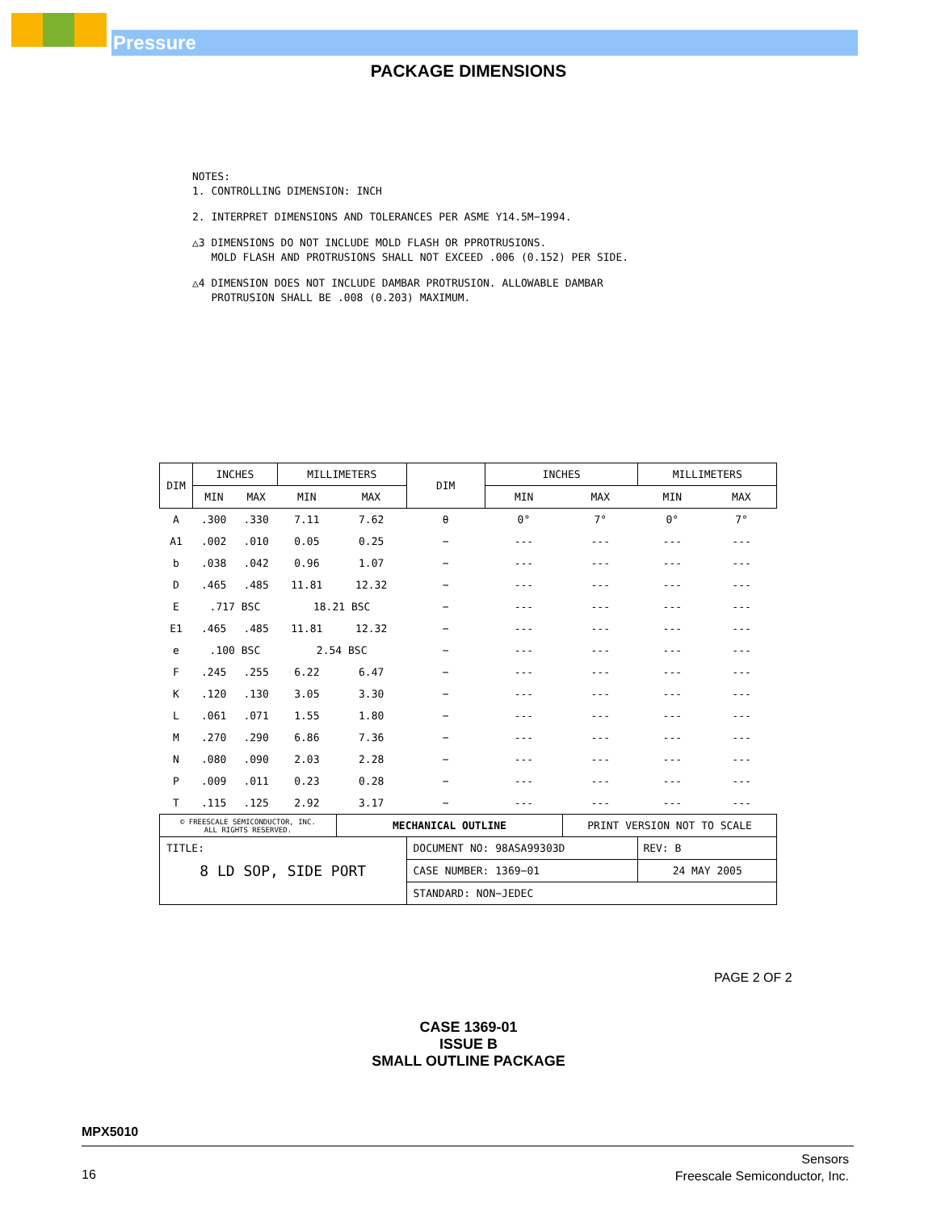Pressure
PACKAGE DIMENSIONS
NOTES:
1. CONTROLLING DIMENSION: INCH
2. INTERPRET DIMENSIONS AND TOLERANCES PER ASME Y14.5M−1994.
△3 DIMENSIONS DO NOT INCLUDE MOLD FLASH OR PPROTRUSIONS.
MOLD FLASH AND PROTRUSIONS SHALL NOT EXCEED .006 (0.152) PER SIDE.
△4 DIMENSION DOES NOT INCLUDE DAMBAR PROTRUSION. ALLOWABLE DAMBAR
PROTRUSION SHALL BE .008 (0.203) MAXIMUM.
| DIM | INCHES | | MILLIMETERS | | DIM | INCHES | | MILLIMETERS | |
| --- | --- | --- | --- | --- | --- | --- | --- | --- | --- |
| | MIN | MAX | MIN | MAX | | MIN | MAX | MIN | MAX |
| A | .300 | .330 | 7.11 | 7.62 | θ | 0° | 7° | 0° | 7° |
| A1 | .002 | .010 | 0.05 | 0.25 | − | --- | --- | --- | --- |
| b | .038 | .042 | 0.96 | 1.07 | − | --- | --- | --- | --- |
| D | .465 | .485 | 11.81 | 12.32 | − | --- | --- | --- | --- |
| E | .717 BSC | | 18.21 BSC | | − | --- | --- | --- | --- |
| E1 | .465 | .485 | 11.81 | 12.32 | − | --- | --- | --- | --- |
| e | .100 BSC | | 2.54 BSC | | − | --- | --- | --- | --- |
| F | .245 | .255 | 6.22 | 6.47 | − | --- | --- | --- | --- |
| K | .120 | .130 | 3.05 | 3.30 | − | --- | --- | --- | --- |
| L | .061 | .071 | 1.55 | 1.80 | − | --- | --- | --- | --- |
| M | .270 | .290 | 6.86 | 7.36 | − | --- | --- | --- | --- |
| N | .080 | .090 | 2.03 | 2.28 | − | --- | --- | --- | --- |
| P | .009 | .011 | 0.23 | 0.28 | − | --- | --- | --- | --- |
| T | .115 | .125 | 2.92 | 3.17 | − | --- | --- | --- | --- |
| © FREESCALE SEMICONDUCTOR, INC. ALL RIGHTS RESERVED. | | | | MECHANICAL OUTLINE | | | PRINT VERSION NOT TO SCALE | | |
| TITLE: 8 LD SOP, SIDE PORT | | | | | DOCUMENT NO: 98ASA99303D | | | REV: B | |
| | | | | | CASE NUMBER: 1369−01 | | | 24 MAY 2005 | |
| | | | | | STANDARD: NON−JEDEC | | | | |
PAGE 2 OF 2
CASE 1369-01
ISSUE B
SMALL OUTLINE PACKAGE
MPX5010
16
Sensors
Freescale Semiconductor, Inc.